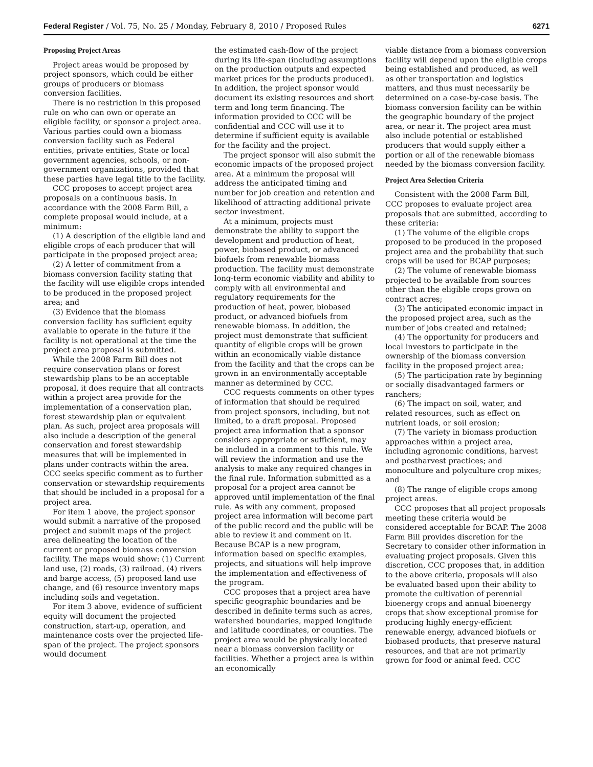Federal Register / Vol. 75, No. 25 / Monday, February 8, 2010 / Proposed Rules 6271
Proposing Project Areas
Project areas would be proposed by project sponsors, which could be either groups of producers or biomass conversion facilities.
There is no restriction in this proposed rule on who can own or operate an eligible facility, or sponsor a project area. Various parties could own a biomass conversion facility such as Federal entities, private entities, State or local government agencies, schools, or non-government organizations, provided that these parties have legal title to the facility.
CCC proposes to accept project area proposals on a continuous basis. In accordance with the 2008 Farm Bill, a complete proposal would include, at a minimum:
(1) A description of the eligible land and eligible crops of each producer that will participate in the proposed project area;
(2) A letter of commitment from a biomass conversion facility stating that the facility will use eligible crops intended to be produced in the proposed project area; and
(3) Evidence that the biomass conversion facility has sufficient equity available to operate in the future if the facility is not operational at the time the project area proposal is submitted.
While the 2008 Farm Bill does not require conservation plans or forest stewardship plans to be an acceptable proposal, it does require that all contracts within a project area provide for the implementation of a conservation plan, forest stewardship plan or equivalent plan. As such, project area proposals will also include a description of the general conservation and forest stewardship measures that will be implemented in plans under contracts within the area. CCC seeks specific comment as to further conservation or stewardship requirements that should be included in a proposal for a project area.
For item 1 above, the project sponsor would submit a narrative of the proposed project and submit maps of the project area delineating the location of the current or proposed biomass conversion facility. The maps would show: (1) Current land use, (2) roads, (3) railroad, (4) rivers and barge access, (5) proposed land use change, and (6) resource inventory maps including soils and vegetation.
For item 3 above, evidence of sufficient equity will document the projected construction, start-up, operation, and maintenance costs over the projected life-span of the project. The project sponsors would document
the estimated cash-flow of the project during its life-span (including assumptions on the production outputs and expected market prices for the products produced). In addition, the project sponsor would document its existing resources and short term and long term financing. The information provided to CCC will be confidential and CCC will use it to determine if sufficient equity is available for the facility and the project.
The project sponsor will also submit the economic impacts of the proposed project area. At a minimum the proposal will address the anticipated timing and number for job creation and retention and likelihood of attracting additional private sector investment.
At a minimum, projects must demonstrate the ability to support the development and production of heat, power, biobased product, or advanced biofuels from renewable biomass production. The facility must demonstrate long-term economic viability and ability to comply with all environmental and regulatory requirements for the production of heat, power, biobased product, or advanced biofuels from renewable biomass. In addition, the project must demonstrate that sufficient quantity of eligible crops will be grown within an economically viable distance from the facility and that the crops can be grown in an environmentally acceptable manner as determined by CCC.
CCC requests comments on other types of information that should be required from project sponsors, including, but not limited, to a draft proposal. Proposed project area information that a sponsor considers appropriate or sufficient, may be included in a comment to this rule. We will review the information and use the analysis to make any required changes in the final rule. Information submitted as a proposal for a project area cannot be approved until implementation of the final rule. As with any comment, proposed project area information will become part of the public record and the public will be able to review it and comment on it. Because BCAP is a new program, information based on specific examples, projects, and situations will help improve the implementation and effectiveness of the program.
CCC proposes that a project area have specific geographic boundaries and be described in definite terms such as acres, watershed boundaries, mapped longitude and latitude coordinates, or counties. The project area would be physically located near a biomass conversion facility or facilities. Whether a project area is within an economically
viable distance from a biomass conversion facility will depend upon the eligible crops being established and produced, as well as other transportation and logistics matters, and thus must necessarily be determined on a case-by-case basis. The biomass conversion facility can be within the geographic boundary of the project area, or near it. The project area must also include potential or established producers that would supply either a portion or all of the renewable biomass needed by the biomass conversion facility.
Project Area Selection Criteria
Consistent with the 2008 Farm Bill, CCC proposes to evaluate project area proposals that are submitted, according to these criteria:
(1) The volume of the eligible crops proposed to be produced in the proposed project area and the probability that such crops will be used for BCAP purposes;
(2) The volume of renewable biomass projected to be available from sources other than the eligible crops grown on contract acres;
(3) The anticipated economic impact in the proposed project area, such as the number of jobs created and retained;
(4) The opportunity for producers and local investors to participate in the ownership of the biomass conversion facility in the proposed project area;
(5) The participation rate by beginning or socially disadvantaged farmers or ranchers;
(6) The impact on soil, water, and related resources, such as effect on nutrient loads, or soil erosion;
(7) The variety in biomass production approaches within a project area, including agronomic conditions, harvest and postharvest practices; and monoculture and polyculture crop mixes; and
(8) The range of eligible crops among project areas.
CCC proposes that all project proposals meeting these criteria would be considered acceptable for BCAP. The 2008 Farm Bill provides discretion for the Secretary to consider other information in evaluating project proposals. Given this discretion, CCC proposes that, in addition to the above criteria, proposals will also be evaluated based upon their ability to promote the cultivation of perennial bioenergy crops and annual bioenergy crops that show exceptional promise for producing highly energy-efficient renewable energy, advanced biofuels or biobased products, that preserve natural resources, and that are not primarily grown for food or animal feed. CCC